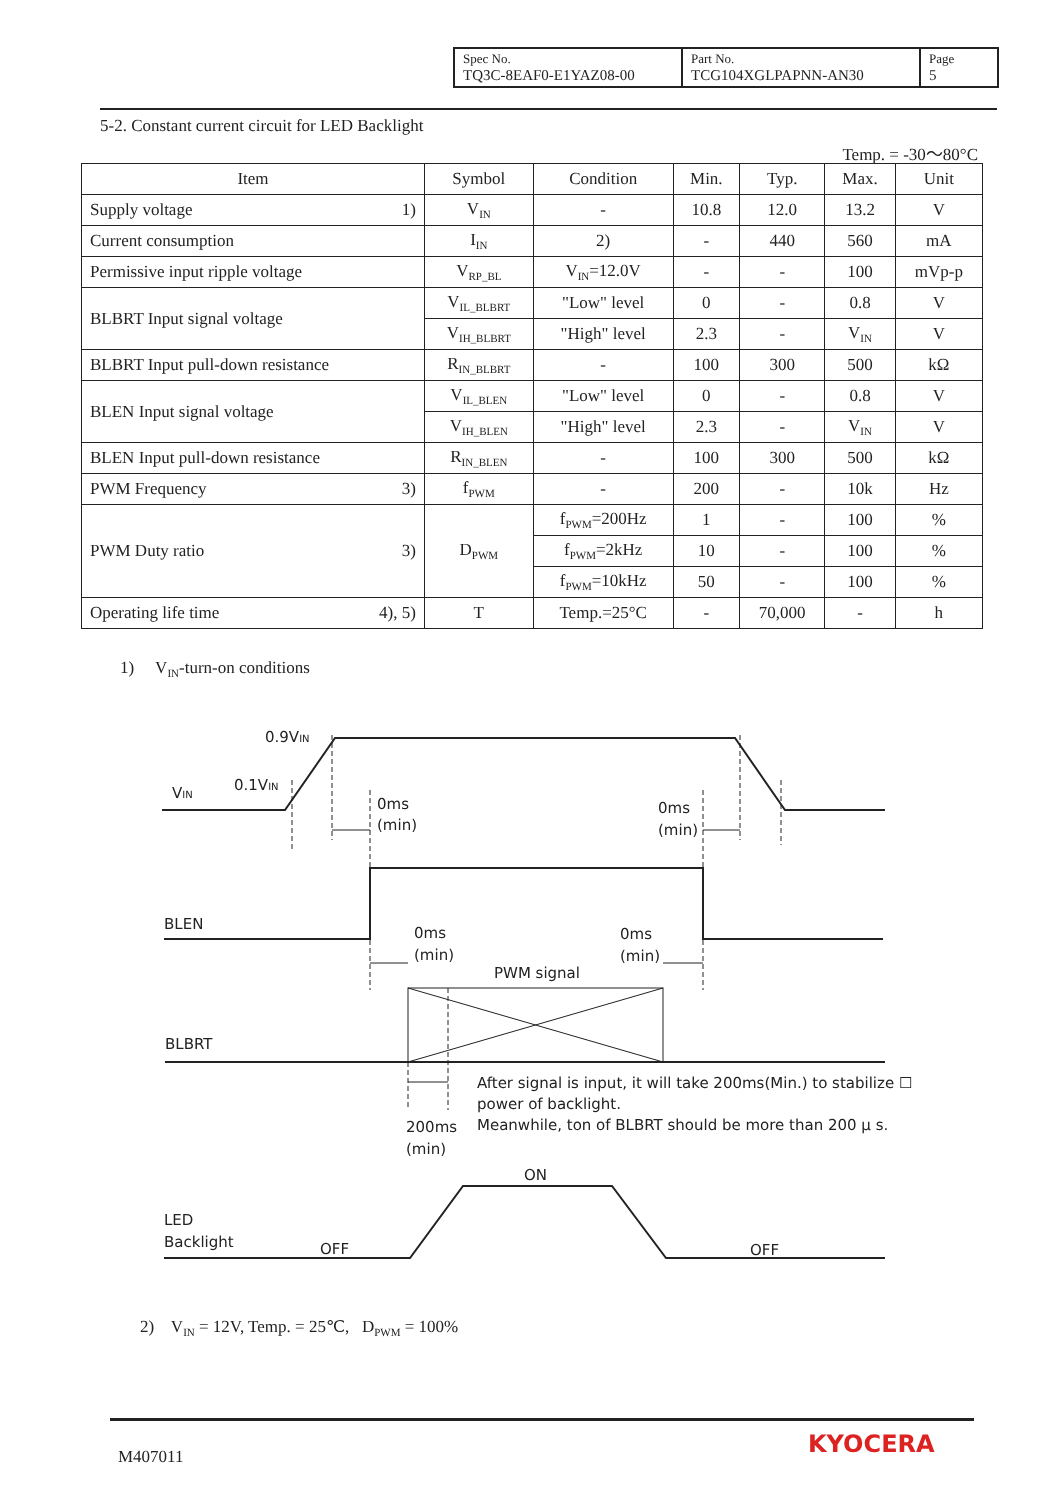| Spec No. TQ3C-8EAF0-E1YAZ08-00 | Part No. TCG104XGLPAPNN-AN30 | Page 5 |
5-2. Constant current circuit for LED Backlight
Temp. = -30～80°C
| Item | Symbol | Condition | Min. | Typ. | Max. | Unit |
| --- | --- | --- | --- | --- | --- | --- |
| Supply voltage 1) | V<sub>IN</sub> | - | 10.8 | 12.0 | 13.2 | V |
| Current consumption | I<sub>IN</sub> | 2) | - | 440 | 560 | mA |
| Permissive input ripple voltage | V<sub>RP_BL</sub> | V<sub>IN</sub>=12.0V | - | - | 100 | mVp-p |
| BLBRT Input signal voltage | V<sub>IL_BLBRT</sub> | "Low" level | 0 | - | 0.8 | V |
| | V<sub>IH_BLBRT</sub> | "High" level | 2.3 | - | V<sub>IN</sub> | V |
| BLBRT Input pull-down resistance | R<sub>IN_BLBRT</sub> | - | 100 | 300 | 500 | kΩ |
| BLEN Input signal voltage | V<sub>IL_BLEN</sub> | "Low" level | 0 | - | 0.8 | V |
| | V<sub>IH_BLEN</sub> | "High" level | 2.3 | - | V<sub>IN</sub> | V |
| BLEN Input pull-down resistance | R<sub>IN_BLEN</sub> | - | 100 | 300 | 500 | kΩ |
| PWM Frequency 3) | f<sub>PWM</sub> | - | 200 | - | 10k | Hz |
| PWM Duty ratio 3) | D<sub>PWM</sub> | f<sub>PWM</sub>=200Hz | 1 | - | 100 | % |
| | | f<sub>PWM</sub>=2kHz | 10 | - | 100 | % |
| | | f<sub>PWM</sub>=10kHz | 50 | - | 100 | % |
| Operating life time 4), 5) | T | Temp.=25°C | - | 70,000 | - | h |
1) V<sub>IN</sub>-turn-on conditions
0.9VIN
VIN
0.1VIN
0ms
(min)
0ms
(min)
BLEN
0ms
(min)
0ms
(min)
PWM signal
BLBRT
After signal is input, it will take 200ms(Min.) to stabilize ☐
power of backlight.
Meanwhile, ton of BLBRT should be more than 200 μ s.
200ms
(min)
ON
LED
Backlight
OFF
OFF
2) V<sub>IN</sub> = 12V, Temp. = 25℃, D<sub>PWM</sub> = 100%
M407011 KYOCERA